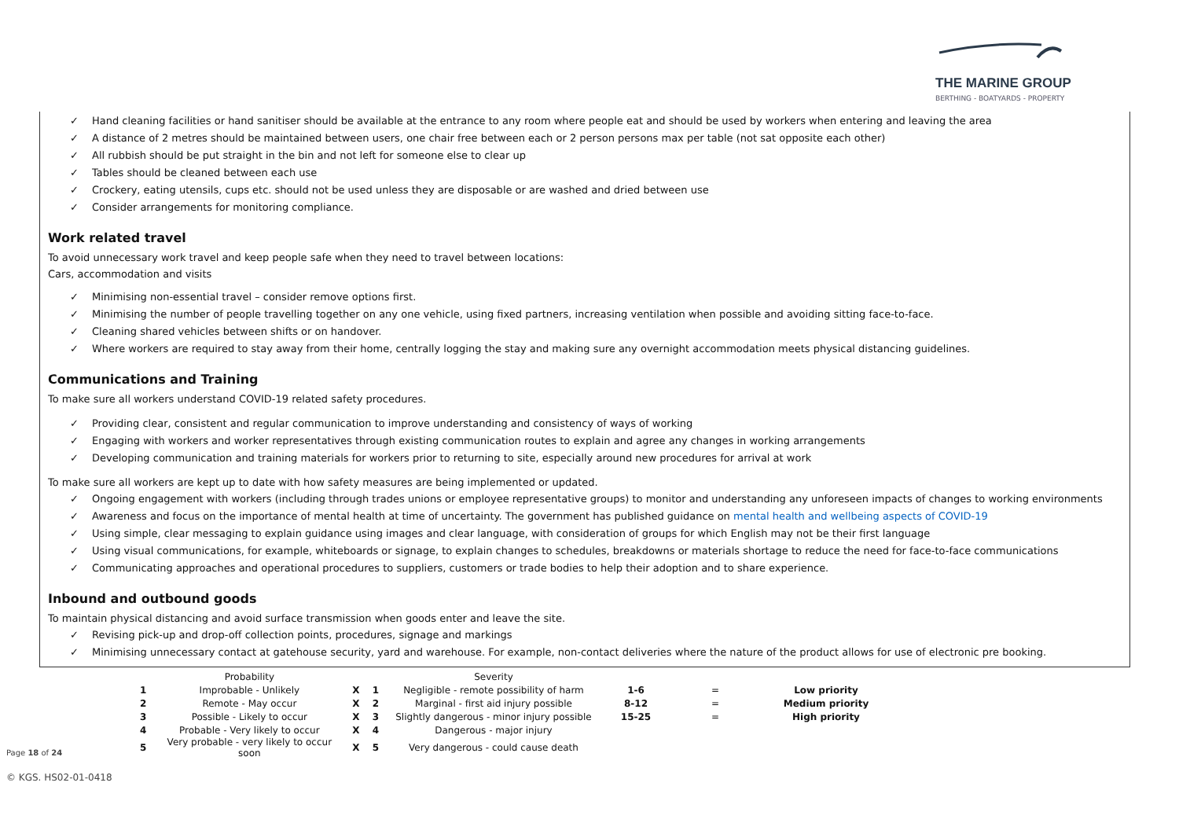THE MARINE GROUP
BERTHING - BOATYARDS - PROPERTY
✓ Hand cleaning facilities or hand sanitiser should be available at the entrance to any room where people eat and should be used by workers when entering and leaving the area
✓ A distance of 2 metres should be maintained between users, one chair free between each or 2 person persons max per table (not sat opposite each other)
✓ All rubbish should be put straight in the bin and not left for someone else to clear up
✓ Tables should be cleaned between each use
✓ Crockery, eating utensils, cups etc. should not be used unless they are disposable or are washed and dried between use
✓ Consider arrangements for monitoring compliance.
Work related travel
To avoid unnecessary work travel and keep people safe when they need to travel between locations:
Cars, accommodation and visits
✓ Minimising non-essential travel – consider remove options first.
✓ Minimising the number of people travelling together on any one vehicle, using fixed partners, increasing ventilation when possible and avoiding sitting face-to-face.
✓ Cleaning shared vehicles between shifts or on handover.
✓ Where workers are required to stay away from their home, centrally logging the stay and making sure any overnight accommodation meets physical distancing guidelines.
Communications and Training
To make sure all workers understand COVID-19 related safety procedures.
✓ Providing clear, consistent and regular communication to improve understanding and consistency of ways of working
✓ Engaging with workers and worker representatives through existing communication routes to explain and agree any changes in working arrangements
✓ Developing communication and training materials for workers prior to returning to site, especially around new procedures for arrival at work
To make sure all workers are kept up to date with how safety measures are being implemented or updated.
✓ Ongoing engagement with workers (including through trades unions or employee representative groups) to monitor and understanding any unforeseen impacts of changes to working environments
✓ Awareness and focus on the importance of mental health at time of uncertainty. The government has published guidance on mental health and wellbeing aspects of COVID-19
✓ Using simple, clear messaging to explain guidance using images and clear language, with consideration of groups for which English may not be their first language
✓ Using visual communications, for example, whiteboards or signage, to explain changes to schedules, breakdowns or materials shortage to reduce the need for face-to-face communications
✓ Communicating approaches and operational procedures to suppliers, customers or trade bodies to help their adoption and to share experience.
Inbound and outbound goods
To maintain physical distancing and avoid surface transmission when goods enter and leave the site.
✓ Revising pick-up and drop-off collection points, procedures, signage and markings
✓ Minimising unnecessary contact at gatehouse security, yard and warehouse. For example, non-contact deliveries where the nature of the product allows for use of electronic pre booking.
| | Probability | | | Severity | | | |
| 1 | Improbable - Unlikely | X | 1 | Negligible - remote possibility of harm | 1-6 | = | Low priority |
| 2 | Remote - May occur | X | 2 | Marginal - first aid injury possible | 8-12 | = | Medium priority |
| 3 | Possible - Likely to occur | X | 3 | Slightly dangerous - minor injury possible | 15-25 | = | High priority |
| 4 | Probable - Very likely to occur | X | 4 | Dangerous - major injury | | | |
| 5 | Very probable - very likely to occur soon | X | 5 | Very dangerous - could cause death | | | |
Page 18 of 24
© KGS. HS02-01-0418